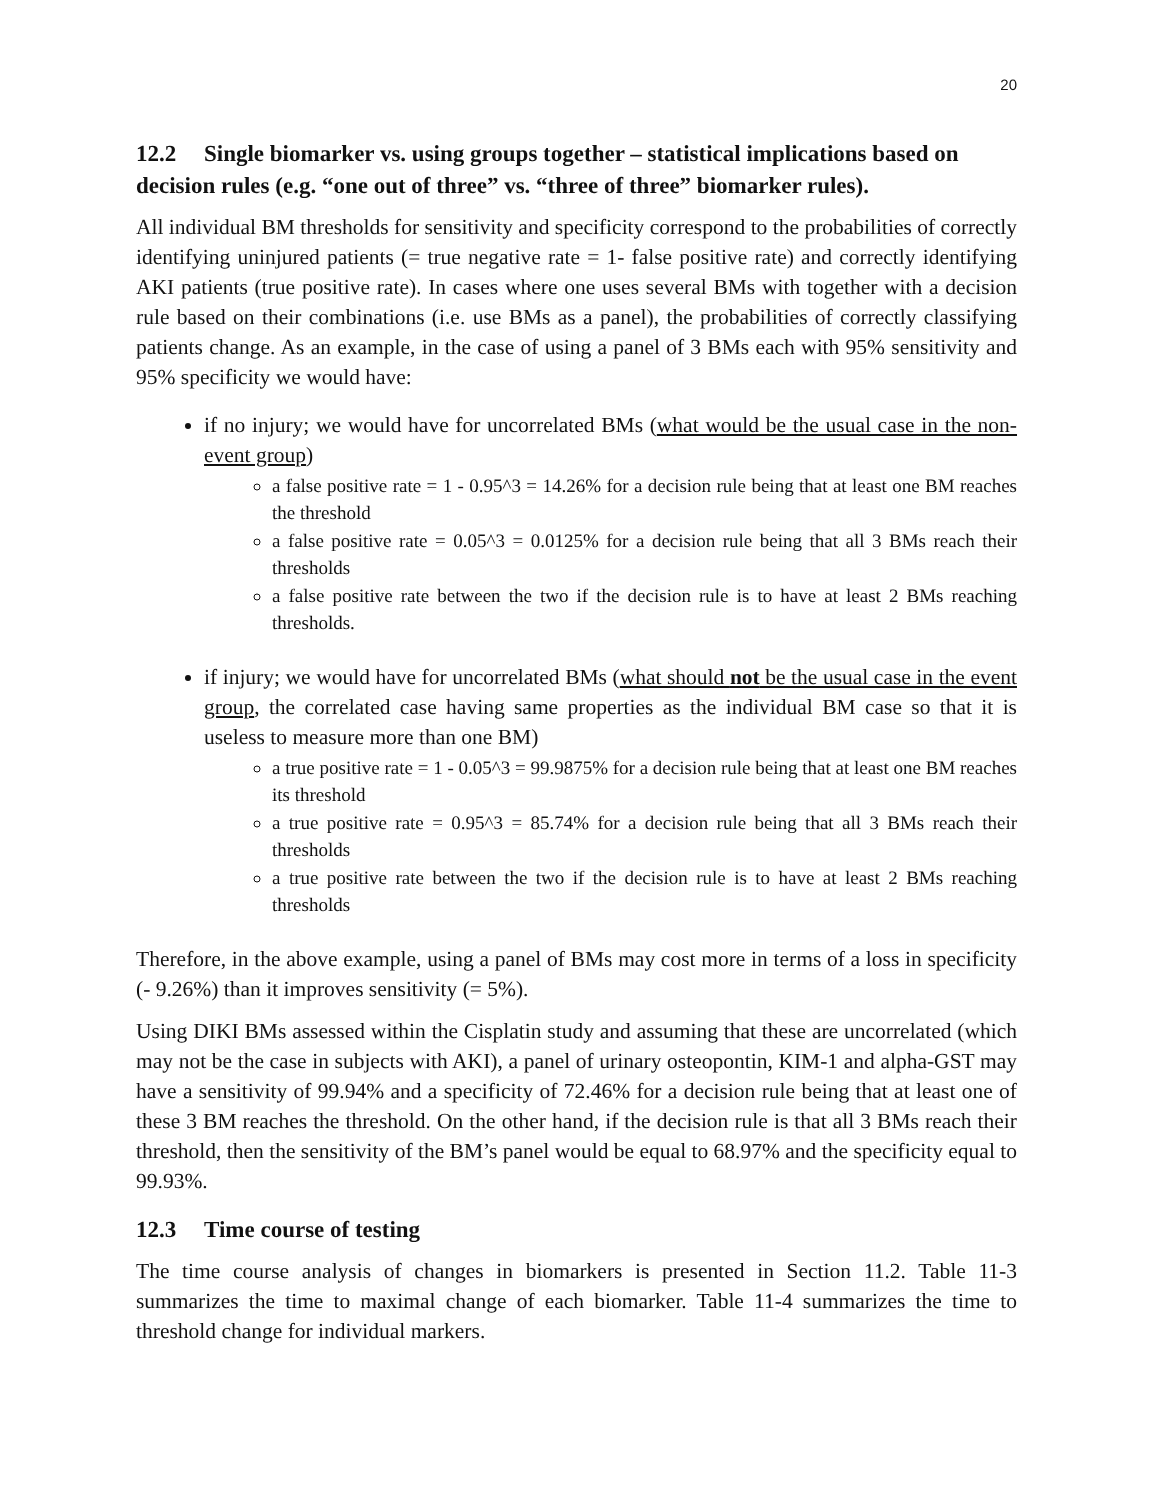20
12.2 Single biomarker vs. using groups together – statistical implications based on decision rules (e.g. “one out of three” vs. “three of three” biomarker rules).
All individual BM thresholds for sensitivity and specificity correspond to the probabilities of correctly identifying uninjured patients (= true negative rate = 1- false positive rate) and correctly identifying AKI patients (true positive rate). In cases where one uses several BMs with together with a decision rule based on their combinations (i.e. use BMs as a panel), the probabilities of correctly classifying patients change. As an example, in the case of using a panel of 3 BMs each with 95% sensitivity and 95% specificity we would have:
if no injury; we would have for uncorrelated BMs (what would be the usual case in the non-event group)
a false positive rate = 1 - 0.95^3 = 14.26% for a decision rule being that at least one BM reaches the threshold
a false positive rate = 0.05^3 = 0.0125% for a decision rule being that all 3 BMs reach their thresholds
a false positive rate between the two if the decision rule is to have at least 2 BMs reaching thresholds.
if injury; we would have for uncorrelated BMs (what should not be the usual case in the event group, the correlated case having same properties as the individual BM case so that it is useless to measure more than one BM)
a true positive rate = 1 - 0.05^3 = 99.9875% for a decision rule being that at least one BM reaches its threshold
a true positive rate = 0.95^3 = 85.74% for a decision rule being that all 3 BMs reach their thresholds
a true positive rate between the two if the decision rule is to have at least 2 BMs reaching thresholds
Therefore, in the above example, using a panel of BMs may cost more in terms of a loss in specificity (- 9.26%) than it improves sensitivity (= 5%).
Using DIKI BMs assessed within the Cisplatin study and assuming that these are uncorrelated (which may not be the case in subjects with AKI), a panel of urinary osteopontin, KIM-1 and alpha-GST may have a sensitivity of 99.94% and a specificity of 72.46% for a decision rule being that at least one of these 3 BM reaches the threshold. On the other hand, if the decision rule is that all 3 BMs reach their threshold, then the sensitivity of the BM’s panel would be equal to 68.97% and the specificity equal to 99.93%.
12.3 Time course of testing
The time course analysis of changes in biomarkers is presented in Section 11.2. Table 11-3 summarizes the time to maximal change of each biomarker. Table 11-4 summarizes the time to threshold change for individual markers.